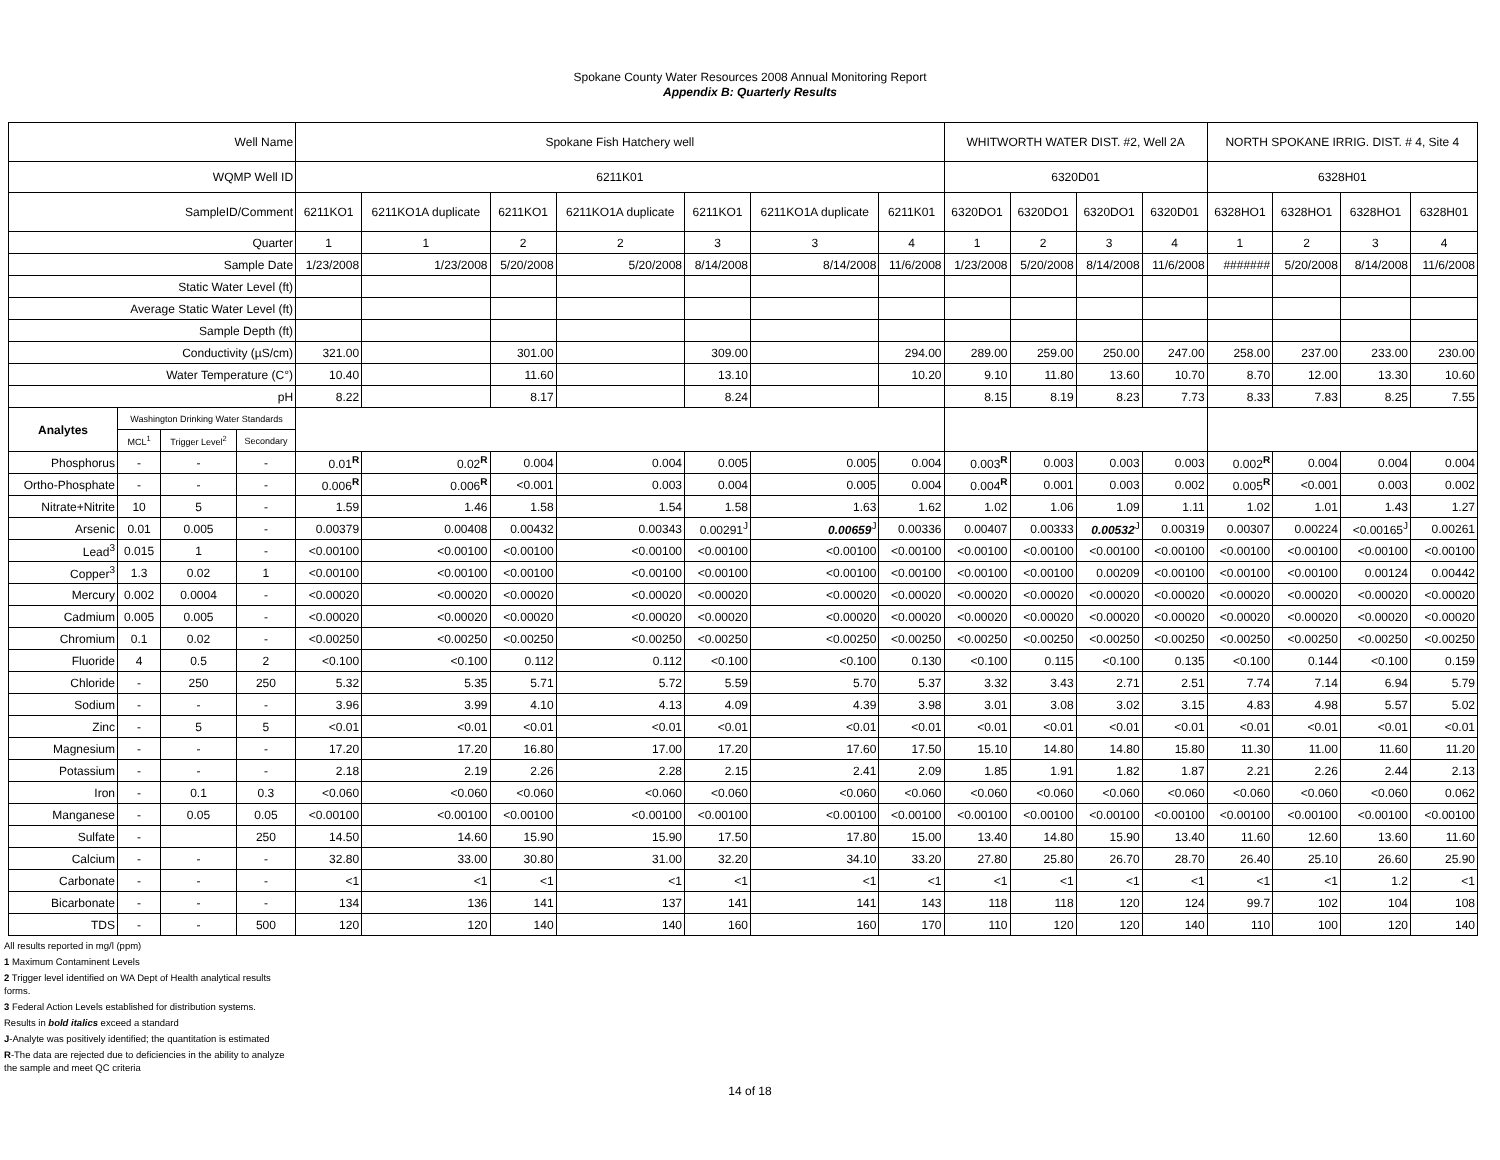Spokane County Water Resources 2008 Annual Monitoring Report
Appendix B: Quarterly Results
| Well Name | | | | Spokane Fish Hatchery well | | | | | | | WHITWORTH WATER DIST. #2, Well 2A | | | | NORTH SPOKANE IRRIG. DIST. # 4, Site 4 | | | |
| WQMP Well ID | | | | 6211K01 | | | | | | | 6320D01 | | | | 6328H01 | | | |
| SampleID/Comment | | | | 6211KO1 | 6211KO1A duplicate | 6211KO1 | 6211KO1A duplicate | 6211KO1 | 6211KO1A duplicate | 6211K01 | 6320DO1 | 6320DO1 | 6320DO1 | 6320D01 | 6328HO1 | 6328HO1 | 6328HO1 | 6328H01 |
| Quarter | | | | 1 | 1 | 2 | 2 | 3 | 3 | 4 | 1 | 2 | 3 | 4 | 1 | 2 | 3 | 4 |
| Sample Date | | | | 1/23/2008 | 1/23/2008 | 5/20/2008 | 5/20/2008 | 8/14/2008 | 8/14/2008 | 11/6/2008 | 1/23/2008 | 5/20/2008 | 8/14/2008 | 11/6/2008 | ####### | 5/20/2008 | 8/14/2008 | 11/6/2008 |
| Static Water Level (ft) | | | | | | | | | | | | | | | | | | |
| Average Static Water Level (ft) | | | | | | | | | | | | | | | | | | |
| Sample Depth (ft) | | | | | | | | | | | | | | | | | | |
| Conductivity (µS/cm) | | | | 321.00 | | 301.00 | | 309.00 | | 294.00 | 289.00 | 259.00 | 250.00 | 247.00 | 258.00 | 237.00 | 233.00 | 230.00 |
| Water Temperature (C°) | | | | 10.40 | | 11.60 | | 13.10 | | 10.20 | 9.10 | 11.80 | 13.60 | 10.70 | 8.70 | 12.00 | 13.30 | 10.60 |
| pH | | | | 8.22 | | 8.17 | | 8.24 | | | 8.15 | 8.19 | 8.23 | 7.73 | 8.33 | 7.83 | 8.25 | 7.55 |
| Analytes | Washington Drinking Water Standards | | | | | | | | | | | | | | | | | |
| | MCL<sup>1</sup> | Trigger Level<sup>2</sup> | Secondary | | | | | | | | | | | | | | | |
| Phosphorus | - | - | - | 0.01<sup>R</sup> | 0.02<sup>R</sup> | 0.004 | 0.004 | 0.005 | 0.005 | 0.004 | 0.003<sup>R</sup> | 0.003 | 0.003 | 0.003 | 0.002<sup>R</sup> | 0.004 | 0.004 | 0.004 |
| Ortho-Phosphate | - | - | - | 0.006<sup>R</sup> | 0.006<sup>R</sup> | <0.001 | 0.003 | 0.004 | 0.005 | 0.004 | 0.004<sup>R</sup> | 0.001 | 0.003 | 0.002 | 0.005<sup>R</sup> | <0.001 | 0.003 | 0.002 |
| Nitrate+Nitrite | 10 | 5 | - | 1.59 | 1.46 | 1.58 | 1.54 | 1.58 | 1.63 | 1.62 | 1.02 | 1.06 | 1.09 | 1.11 | 1.02 | 1.01 | 1.43 | 1.27 |
| Arsenic | 0.01 | 0.005 | - | 0.00379 | 0.00408 | 0.00432 | 0.00343 | 0.00291<sup>J</sup> | 0.00659<sup>J</sup> | 0.00336 | 0.00407 | 0.00333 | 0.00532<sup>J</sup> | 0.00319 | 0.00307 | 0.00224 | <0.00165<sup>J</sup> | 0.00261 |
| Lead<sup>3</sup> | 0.015 | 1 | - | <0.00100 | <0.00100 | <0.00100 | <0.00100 | <0.00100 | <0.00100 | <0.00100 | <0.00100 | <0.00100 | <0.00100 | <0.00100 | <0.00100 | <0.00100 | <0.00100 | <0.00100 |
| Copper<sup>3</sup> | 1.3 | 0.02 | 1 | <0.00100 | <0.00100 | <0.00100 | <0.00100 | <0.00100 | <0.00100 | <0.00100 | <0.00100 | <0.00100 | 0.00209 | <0.00100 | <0.00100 | <0.00100 | 0.00124 | 0.00442 |
| Mercury | 0.002 | 0.0004 | - | <0.00020 | <0.00020 | <0.00020 | <0.00020 | <0.00020 | <0.00020 | <0.00020 | <0.00020 | <0.00020 | <0.00020 | <0.00020 | <0.00020 | <0.00020 | <0.00020 | <0.00020 |
| Cadmium | 0.005 | 0.005 | - | <0.00020 | <0.00020 | <0.00020 | <0.00020 | <0.00020 | <0.00020 | <0.00020 | <0.00020 | <0.00020 | <0.00020 | <0.00020 | <0.00020 | <0.00020 | <0.00020 | <0.00020 |
| Chromium | 0.1 | 0.02 | - | <0.00250 | <0.00250 | <0.00250 | <0.00250 | <0.00250 | <0.00250 | <0.00250 | <0.00250 | <0.00250 | <0.00250 | <0.00250 | <0.00250 | <0.00250 | <0.00250 | <0.00250 |
| Fluoride | 4 | 0.5 | 2 | <0.100 | <0.100 | 0.112 | 0.112 | <0.100 | <0.100 | 0.130 | <0.100 | 0.115 | <0.100 | 0.135 | <0.100 | 0.144 | <0.100 | 0.159 |
| Chloride | - | 250 | 250 | 5.32 | 5.35 | 5.71 | 5.72 | 5.59 | 5.70 | 5.37 | 3.32 | 3.43 | 2.71 | 2.51 | 7.74 | 7.14 | 6.94 | 5.79 |
| Sodium | - | - | - | 3.96 | 3.99 | 4.10 | 4.13 | 4.09 | 4.39 | 3.98 | 3.01 | 3.08 | 3.02 | 3.15 | 4.83 | 4.98 | 5.57 | 5.02 |
| Zinc | - | 5 | 5 | <0.01 | <0.01 | <0.01 | <0.01 | <0.01 | <0.01 | <0.01 | <0.01 | <0.01 | <0.01 | <0.01 | <0.01 | <0.01 | <0.01 | <0.01 |
| Magnesium | - | - | - | 17.20 | 17.20 | 16.80 | 17.00 | 17.20 | 17.60 | 17.50 | 15.10 | 14.80 | 14.80 | 15.80 | 11.30 | 11.00 | 11.60 | 11.20 |
| Potassium | - | - | - | 2.18 | 2.19 | 2.26 | 2.28 | 2.15 | 2.41 | 2.09 | 1.85 | 1.91 | 1.82 | 1.87 | 2.21 | 2.26 | 2.44 | 2.13 |
| Iron | - | 0.1 | 0.3 | <0.060 | <0.060 | <0.060 | <0.060 | <0.060 | <0.060 | <0.060 | <0.060 | <0.060 | <0.060 | <0.060 | <0.060 | <0.060 | <0.060 | 0.062 |
| Manganese | - | 0.05 | 0.05 | <0.00100 | <0.00100 | <0.00100 | <0.00100 | <0.00100 | <0.00100 | <0.00100 | <0.00100 | <0.00100 | <0.00100 | <0.00100 | <0.00100 | <0.00100 | <0.00100 | <0.00100 |
| Sulfate | - | | 250 | 14.50 | 14.60 | 15.90 | 15.90 | 17.50 | 17.80 | 15.00 | 13.40 | 14.80 | 15.90 | 13.40 | 11.60 | 12.60 | 13.60 | 11.60 |
| Calcium | - | - | - | 32.80 | 33.00 | 30.80 | 31.00 | 32.20 | 34.10 | 33.20 | 27.80 | 25.80 | 26.70 | 28.70 | 26.40 | 25.10 | 26.60 | 25.90 |
| Carbonate | - | - | - | <1 | <1 | <1 | <1 | <1 | <1 | <1 | <1 | <1 | <1 | <1 | <1 | <1 | 1.2 | <1 |
| Bicarbonate | - | - | - | 134 | 136 | 141 | 137 | 141 | 141 | 143 | 118 | 118 | 120 | 124 | 99.7 | 102 | 104 | 108 |
| TDS | - | - | 500 | 120 | 120 | 140 | 140 | 160 | 160 | 170 | 110 | 120 | 120 | 140 | 110 | 100 | 120 | 140 |
All results reported in mg/l (ppm)
1 Maximum Contaminent Levels
2 Trigger level identified on WA Dept of Health analytical results
forms.
3 Federal Action Levels established for distribution systems.
Results in bold italics exceed a standard
J-Analyte was positively identified; the quantitation is estimated
R-The data are rejected due to deficiencies in the ability to analyze
the sample and meet QC criteria
14 of 18